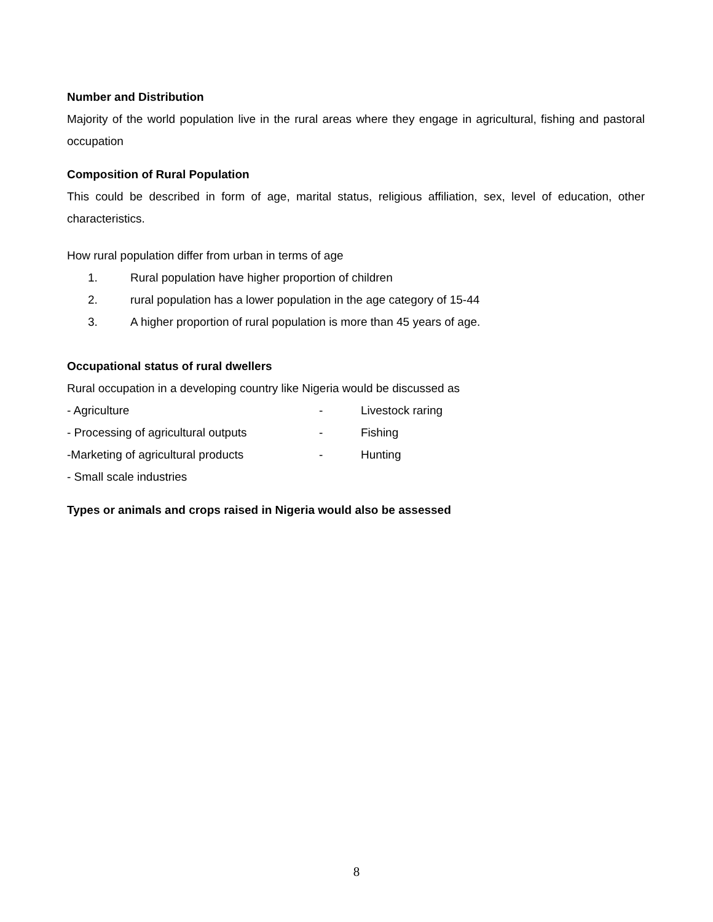Number and Distribution
Majority of the world population live in the rural areas where they engage in agricultural, fishing and pastoral occupation
Composition of Rural Population
This could be described in form of age, marital status, religious affiliation, sex, level of education, other characteristics.
How rural population differ from urban in terms of age
1. Rural population have higher proportion of children
2. rural population has a lower population in the age category of 15-44
3. A higher proportion of rural population is more than 45 years of age.
Occupational status of rural dwellers
Rural occupation in a developing country like Nigeria would be discussed as
- Agriculture - Livestock raring
- Processing of agricultural outputs - Fishing
-Marketing of agricultural products - Hunting
- Small scale industries
Types or animals and crops raised in Nigeria would also be assessed
8